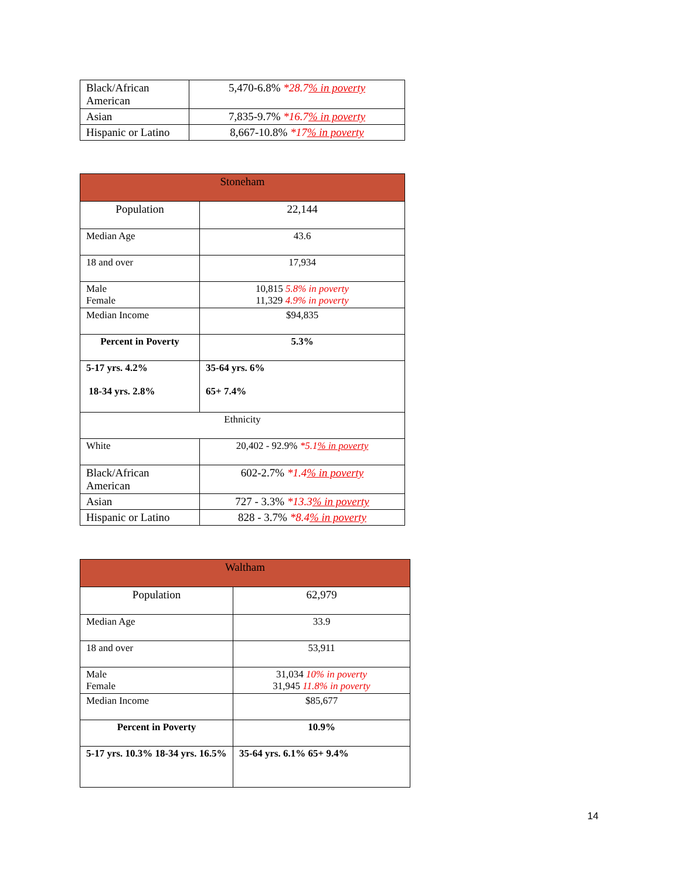| Black/African American | 5,470-6.8% *28.7 % in poverty |
| Asian | 7,835-9.7% *16.7 % in poverty |
| Hispanic or Latino | 8,667-10.8% *17 % in poverty |
| Stoneham | |
| Population | 22,144 |
| Median Age | 43.6 |
| 18 and over | 17,934 |
| Male Female | 10,815 5.8% in poverty 11,329 4.9% in poverty |
| Median Income | $94,835 |
| Percent in Poverty | 5.3% |
| 5-17 yrs. 4.2% 18-34 yrs. 2.8% | 35-64 yrs. 6% 65+ 7.4% |
| Ethnicity | |
| White | 20,402 - 92.9% *5.1 % in poverty |
| Black/African American | 602-2.7% *1.4 % in poverty |
| Asian | 727 - 3.3% *13.3 % in poverty |
| Hispanic or Latino | 828 - 3.7% *8.4 % in poverty |
| Waltham | |
| Population | 62,979 |
| Median Age | 33.9 |
| 18 and over | 53,911 |
| Male Female | 31,034 10% in poverty 31,945 11.8% in poverty |
| Median Income | $85,677 |
| Percent in Poverty | 10.9% |
| 5-17 yrs. 10.3% 18-34 yrs. 16.5% | 35-64 yrs. 6.1% 65+ 9.4% |
14